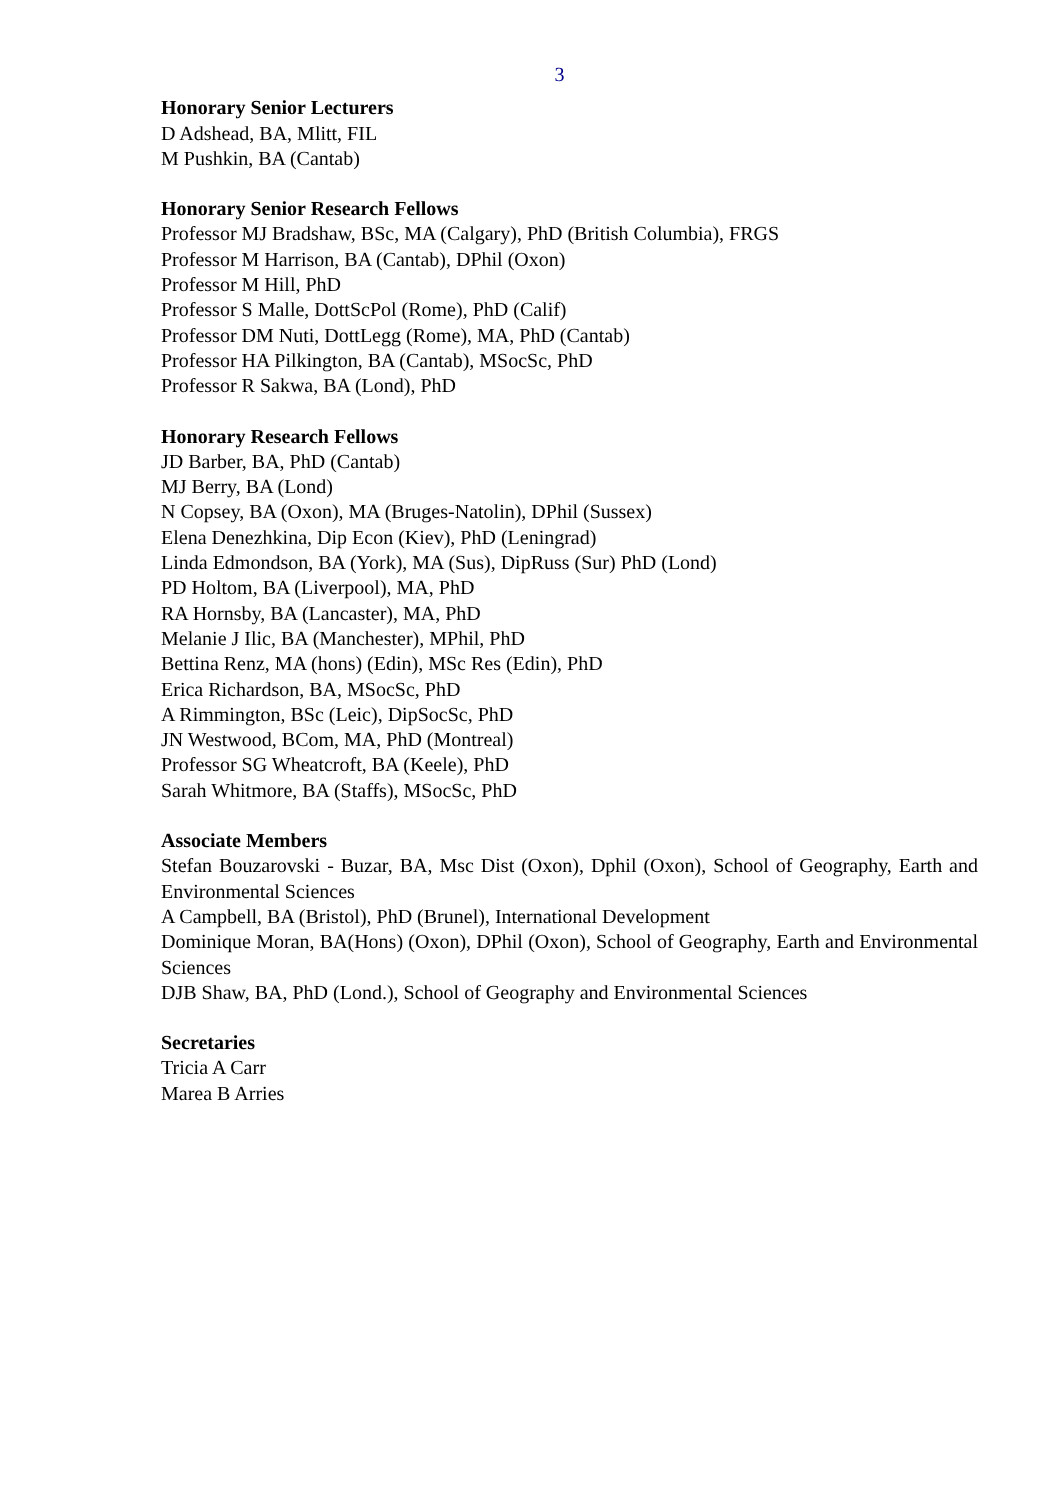3
Honorary Senior Lecturers
D Adshead, BA, Mlitt, FIL
M Pushkin, BA (Cantab)
Honorary Senior Research Fellows
Professor MJ Bradshaw, BSc, MA (Calgary), PhD (British Columbia), FRGS
Professor M Harrison, BA (Cantab), DPhil (Oxon)
Professor M Hill, PhD
Professor S Malle, DottScPol (Rome), PhD (Calif)
Professor DM Nuti, DottLegg (Rome), MA, PhD (Cantab)
Professor HA Pilkington, BA (Cantab), MSocSc, PhD
Professor R Sakwa, BA (Lond), PhD
Honorary Research Fellows
JD Barber, BA, PhD (Cantab)
MJ Berry, BA (Lond)
N Copsey, BA (Oxon), MA (Bruges-Natolin), DPhil (Sussex)
Elena Denezhkina, Dip Econ (Kiev), PhD (Leningrad)
Linda Edmondson, BA (York), MA (Sus), DipRuss (Sur) PhD (Lond)
PD Holtom, BA (Liverpool), MA, PhD
RA Hornsby, BA (Lancaster), MA, PhD
Melanie J Ilic, BA (Manchester), MPhil, PhD
Bettina Renz, MA (hons) (Edin), MSc Res (Edin), PhD
Erica Richardson, BA, MSocSc, PhD
A Rimmington, BSc (Leic), DipSocSc, PhD
JN Westwood, BCom, MA, PhD (Montreal)
Professor SG Wheatcroft, BA (Keele), PhD
Sarah Whitmore, BA (Staffs), MSocSc, PhD
Associate Members
Stefan Bouzarovski - Buzar, BA, Msc Dist (Oxon), Dphil (Oxon), School of Geography, Earth and Environmental Sciences
A Campbell, BA (Bristol), PhD (Brunel), International Development
Dominique Moran, BA(Hons) (Oxon), DPhil (Oxon), School of Geography, Earth and Environmental Sciences
DJB Shaw, BA, PhD (Lond.), School of Geography and Environmental Sciences
Secretaries
Tricia A Carr
Marea B Arries